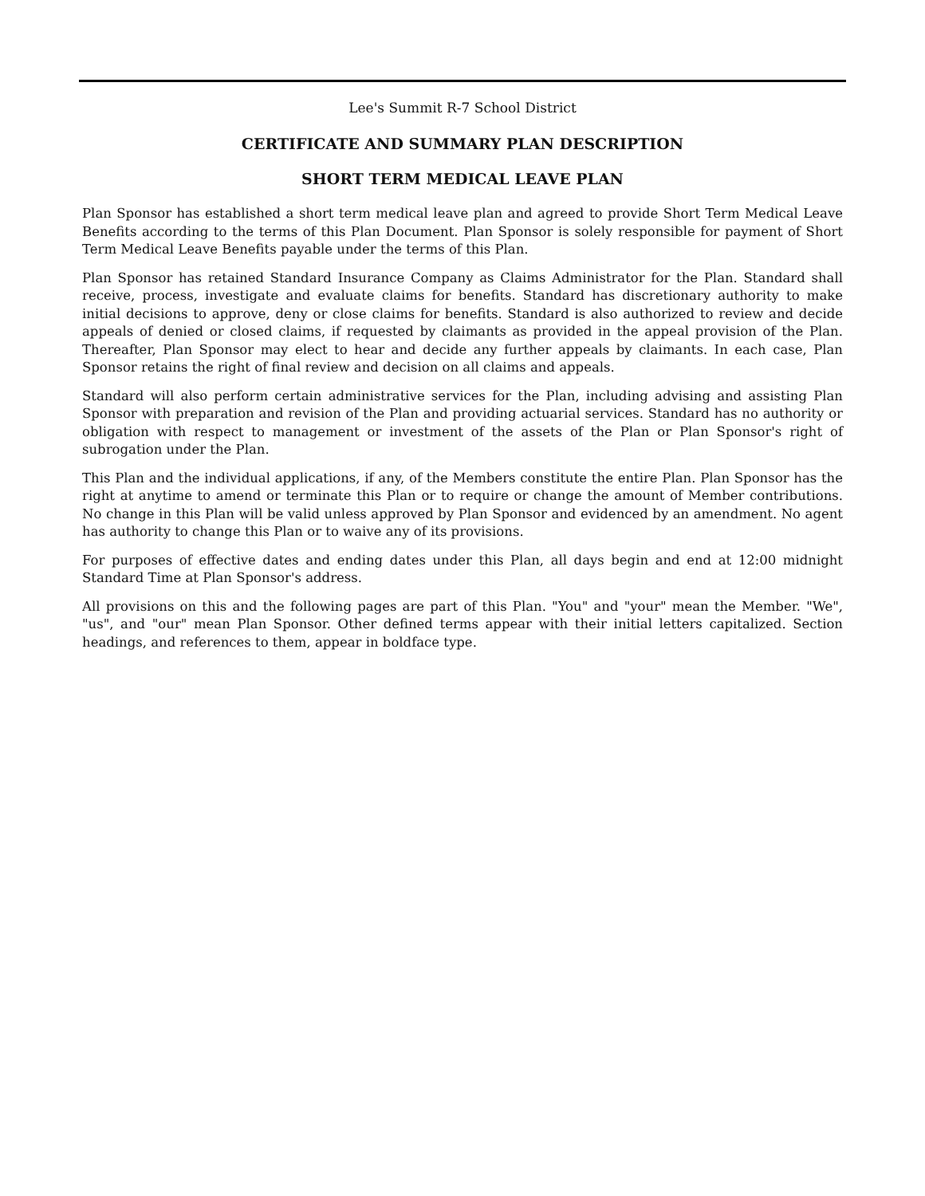Lee's Summit R-7 School District
CERTIFICATE AND SUMMARY PLAN DESCRIPTION
SHORT TERM MEDICAL LEAVE PLAN
Plan Sponsor has established a short term medical leave plan and agreed to provide Short Term Medical Leave Benefits according to the terms of this Plan Document. Plan Sponsor is solely responsible for payment of Short Term Medical Leave Benefits payable under the terms of this Plan.
Plan Sponsor has retained Standard Insurance Company as Claims Administrator for the Plan. Standard shall receive, process, investigate and evaluate claims for benefits. Standard has discretionary authority to make initial decisions to approve, deny or close claims for benefits. Standard is also authorized to review and decide appeals of denied or closed claims, if requested by claimants as provided in the appeal provision of the Plan. Thereafter, Plan Sponsor may elect to hear and decide any further appeals by claimants. In each case, Plan Sponsor retains the right of final review and decision on all claims and appeals.
Standard will also perform certain administrative services for the Plan, including advising and assisting Plan Sponsor with preparation and revision of the Plan and providing actuarial services. Standard has no authority or obligation with respect to management or investment of the assets of the Plan or Plan Sponsor's right of subrogation under the Plan.
This Plan and the individual applications, if any, of the Members constitute the entire Plan. Plan Sponsor has the right at anytime to amend or terminate this Plan or to require or change the amount of Member contributions. No change in this Plan will be valid unless approved by Plan Sponsor and evidenced by an amendment. No agent has authority to change this Plan or to waive any of its provisions.
For purposes of effective dates and ending dates under this Plan, all days begin and end at 12:00 midnight Standard Time at Plan Sponsor's address.
All provisions on this and the following pages are part of this Plan. "You" and "your" mean the Member. "We", "us", and "our" mean Plan Sponsor. Other defined terms appear with their initial letters capitalized. Section headings, and references to them, appear in boldface type.